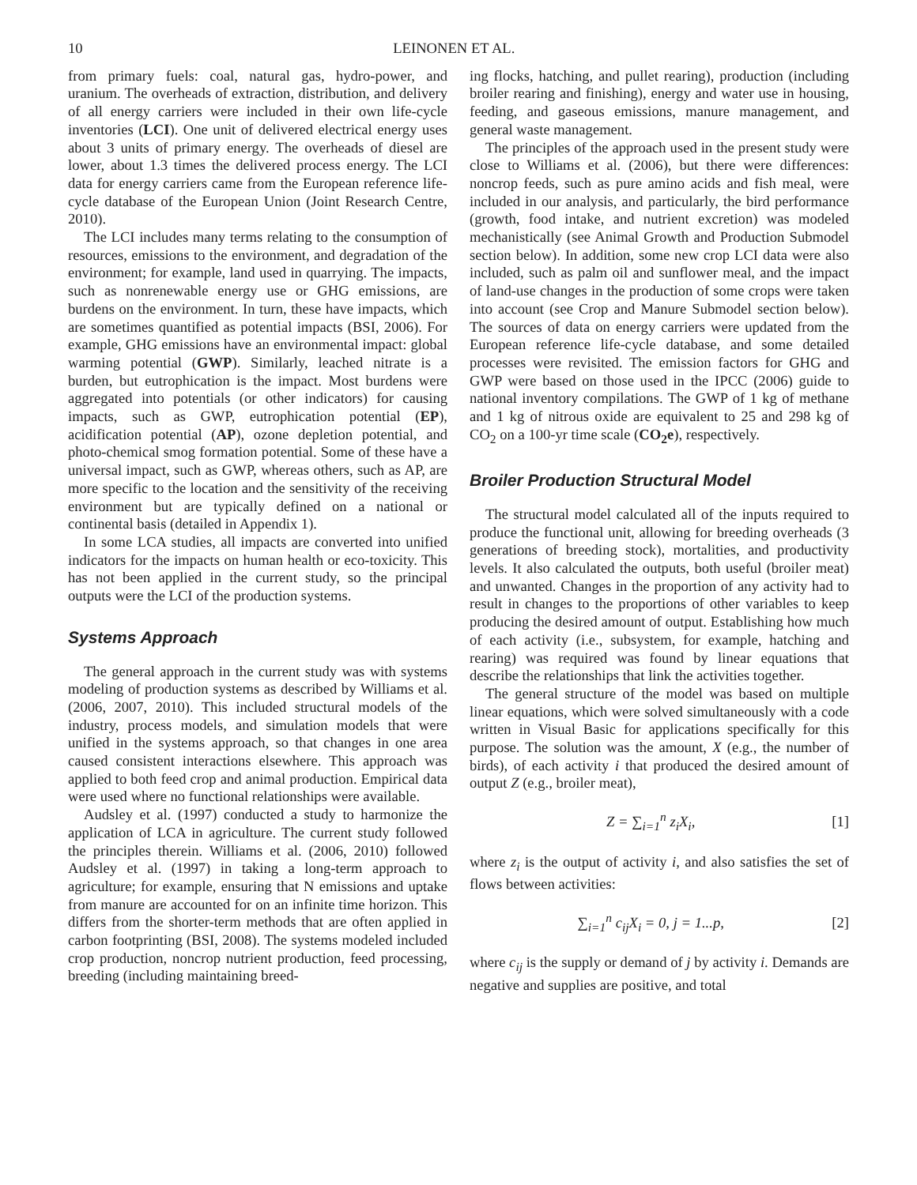10 LEINONEN ET AL.
from primary fuels: coal, natural gas, hydro-power, and uranium. The overheads of extraction, distribution, and delivery of all energy carriers were included in their own life-cycle inventories (LCI). One unit of delivered electrical energy uses about 3 units of primary energy. The overheads of diesel are lower, about 1.3 times the delivered process energy. The LCI data for energy carriers came from the European reference life-cycle database of the European Union (Joint Research Centre, 2010).
The LCI includes many terms relating to the consumption of resources, emissions to the environment, and degradation of the environment; for example, land used in quarrying. The impacts, such as nonrenewable energy use or GHG emissions, are burdens on the environment. In turn, these have impacts, which are sometimes quantified as potential impacts (BSI, 2006). For example, GHG emissions have an environmental impact: global warming potential (GWP). Similarly, leached nitrate is a burden, but eutrophication is the impact. Most burdens were aggregated into potentials (or other indicators) for causing impacts, such as GWP, eutrophication potential (EP), acidification potential (AP), ozone depletion potential, and photo-chemical smog formation potential. Some of these have a universal impact, such as GWP, whereas others, such as AP, are more specific to the location and the sensitivity of the receiving environment but are typically defined on a national or continental basis (detailed in Appendix 1).
In some LCA studies, all impacts are converted into unified indicators for the impacts on human health or eco-toxicity. This has not been applied in the current study, so the principal outputs were the LCI of the production systems.
Systems Approach
The general approach in the current study was with systems modeling of production systems as described by Williams et al. (2006, 2007, 2010). This included structural models of the industry, process models, and simulation models that were unified in the systems approach, so that changes in one area caused consistent interactions elsewhere. This approach was applied to both feed crop and animal production. Empirical data were used where no functional relationships were available.
Audsley et al. (1997) conducted a study to harmonize the application of LCA in agriculture. The current study followed the principles therein. Williams et al. (2006, 2010) followed Audsley et al. (1997) in taking a long-term approach to agriculture; for example, ensuring that N emissions and uptake from manure are accounted for on an infinite time horizon. This differs from the shorter-term methods that are often applied in carbon footprinting (BSI, 2008). The systems modeled included crop production, noncrop nutrient production, feed processing, breeding (including maintaining breed-
ing flocks, hatching, and pullet rearing), production (including broiler rearing and finishing), energy and water use in housing, feeding, and gaseous emissions, manure management, and general waste management.
The principles of the approach used in the present study were close to Williams et al. (2006), but there were differences: noncrop feeds, such as pure amino acids and fish meal, were included in our analysis, and particularly, the bird performance (growth, food intake, and nutrient excretion) was modeled mechanistically (see Animal Growth and Production Submodel section below). In addition, some new crop LCI data were also included, such as palm oil and sunflower meal, and the impact of land-use changes in the production of some crops were taken into account (see Crop and Manure Submodel section below). The sources of data on energy carriers were updated from the European reference life-cycle database, and some detailed processes were revisited. The emission factors for GHG and GWP were based on those used in the IPCC (2006) guide to national inventory compilations. The GWP of 1 kg of methane and 1 kg of nitrous oxide are equivalent to 25 and 298 kg of CO<sub>2</sub> on a 100-yr time scale (CO<sub>2</sub>e), respectively.
Broiler Production Structural Model
The structural model calculated all of the inputs required to produce the functional unit, allowing for breeding overheads (3 generations of breeding stock), mortalities, and productivity levels. It also calculated the outputs, both useful (broiler meat) and unwanted. Changes in the proportion of any activity had to result in changes to the proportions of other variables to keep producing the desired amount of output. Establishing how much of each activity (i.e., subsystem, for example, hatching and rearing) was required was found by linear equations that describe the relationships that link the activities together.
The general structure of the model was based on multiple linear equations, which were solved simultaneously with a code written in Visual Basic for applications specifically for this purpose. The solution was the amount, X (e.g., the number of birds), of each activity i that produced the desired amount of output Z (e.g., broiler meat),
Z = ∑<sub>i=1</sub><sup>n</sup> z<sub>i</sub>X<sub>i</sub>, [1]
where z<sub>i</sub> is the output of activity i, and also satisfies the set of flows between activities:
∑<sub>i=1</sub><sup>n</sup> c<sub>ij</sub>X<sub>i</sub> = 0, j = 1...p, [2]
where c<sub>ij</sub> is the supply or demand of j by activity i. Demands are negative and supplies are positive, and total